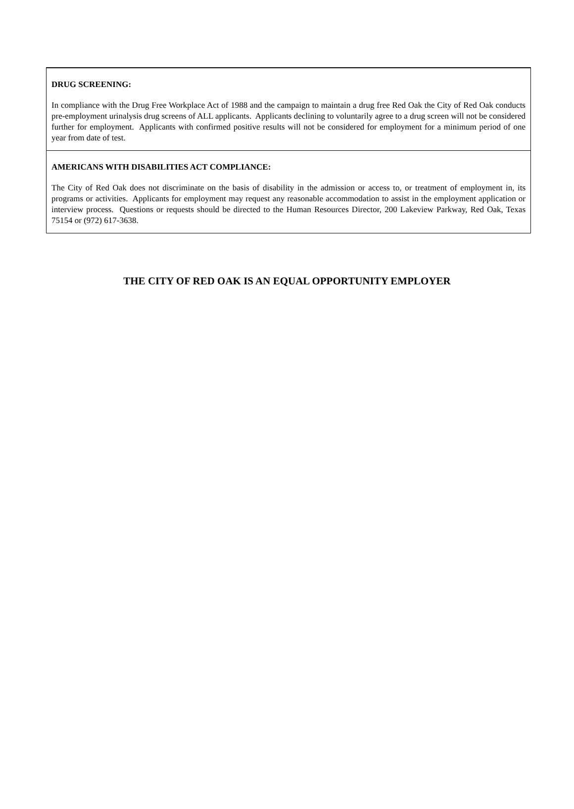DRUG SCREENING:
In compliance with the Drug Free Workplace Act of 1988 and the campaign to maintain a drug free Red Oak the City of Red Oak conducts pre-employment urinalysis drug screens of ALL applicants. Applicants declining to voluntarily agree to a drug screen will not be considered further for employment. Applicants with confirmed positive results will not be considered for employment for a minimum period of one year from date of test.
AMERICANS WITH DISABILITIES ACT COMPLIANCE:
The City of Red Oak does not discriminate on the basis of disability in the admission or access to, or treatment of employment in, its programs or activities. Applicants for employment may request any reasonable accommodation to assist in the employment application or interview process. Questions or requests should be directed to the Human Resources Director, 200 Lakeview Parkway, Red Oak, Texas 75154 or (972) 617-3638.
THE CITY OF RED OAK IS AN EQUAL OPPORTUNITY EMPLOYER